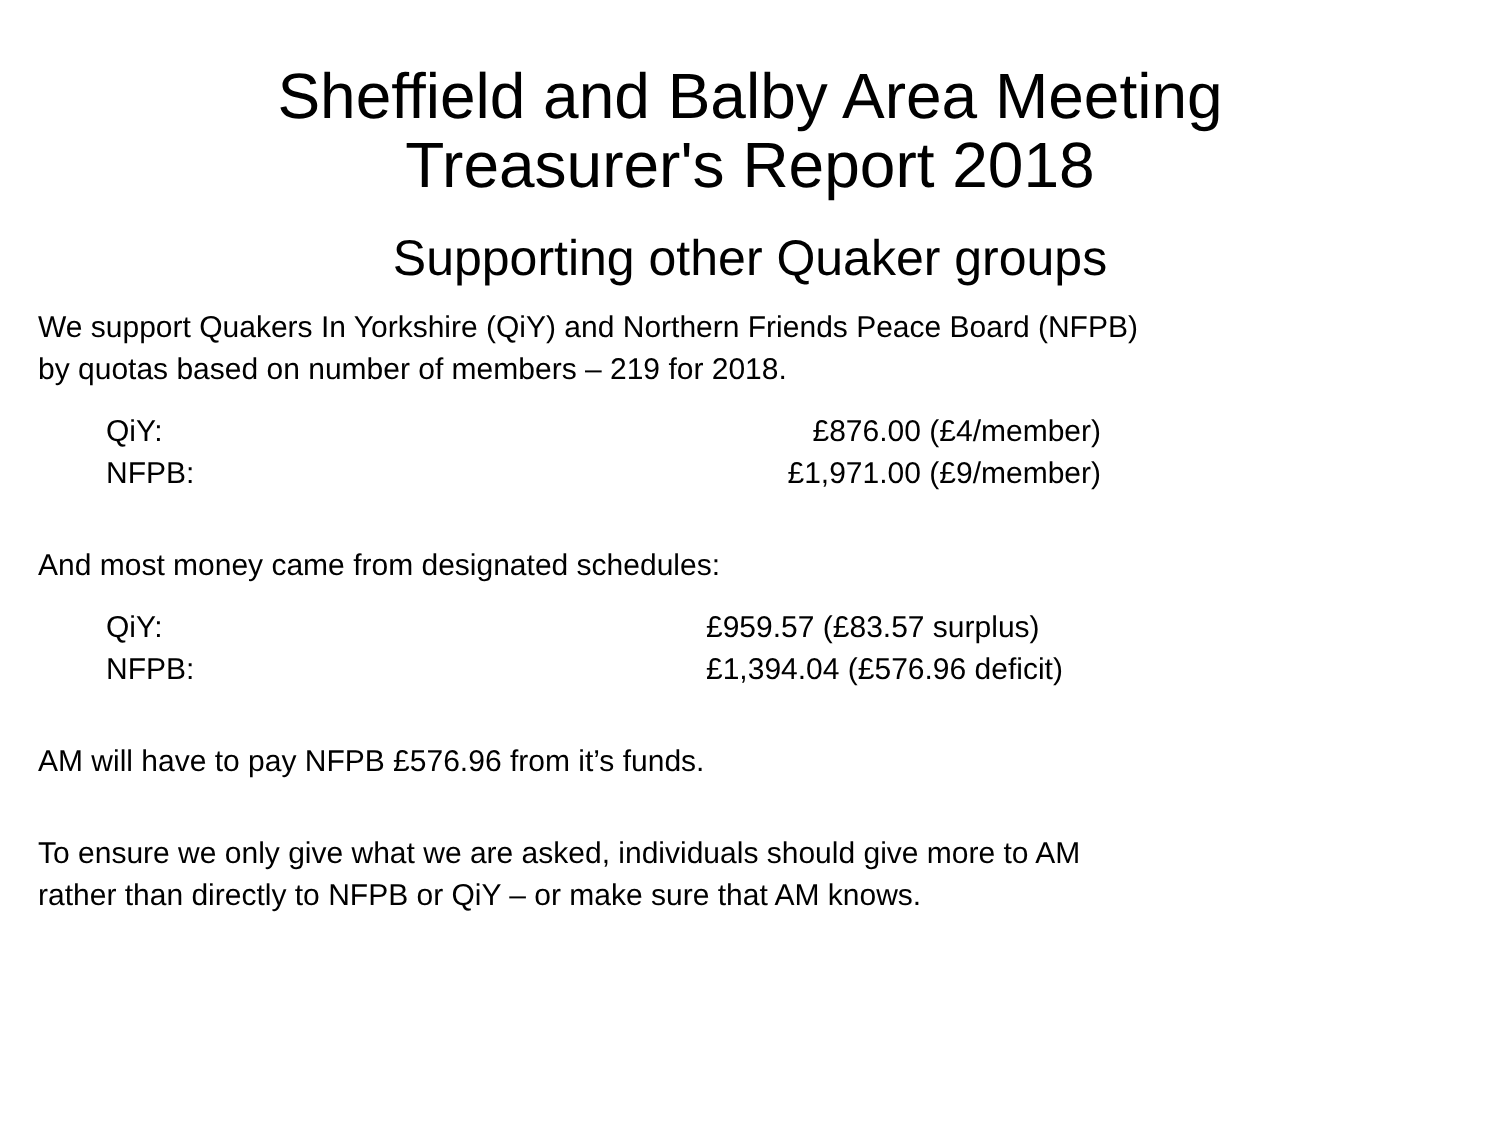Sheffield and Balby Area Meeting
Treasurer's Report 2018
Supporting other Quaker groups
We support Quakers In Yorkshire (QiY) and Northern Friends Peace Board (NFPB)
by quotas based on number of members – 219 for 2018.
QiY: £876.00 (£4/member)
NFPB: £1,971.00 (£9/member)
And most money came from designated schedules:
QiY: £959.57 (£83.57 surplus)
NFPB: £1,394.04 (£576.96 deficit)
AM will have to pay NFPB £576.96 from it’s funds.
To ensure we only give what we are asked, individuals should give more to AM
rather than directly to NFPB or QiY – or make sure that AM knows.